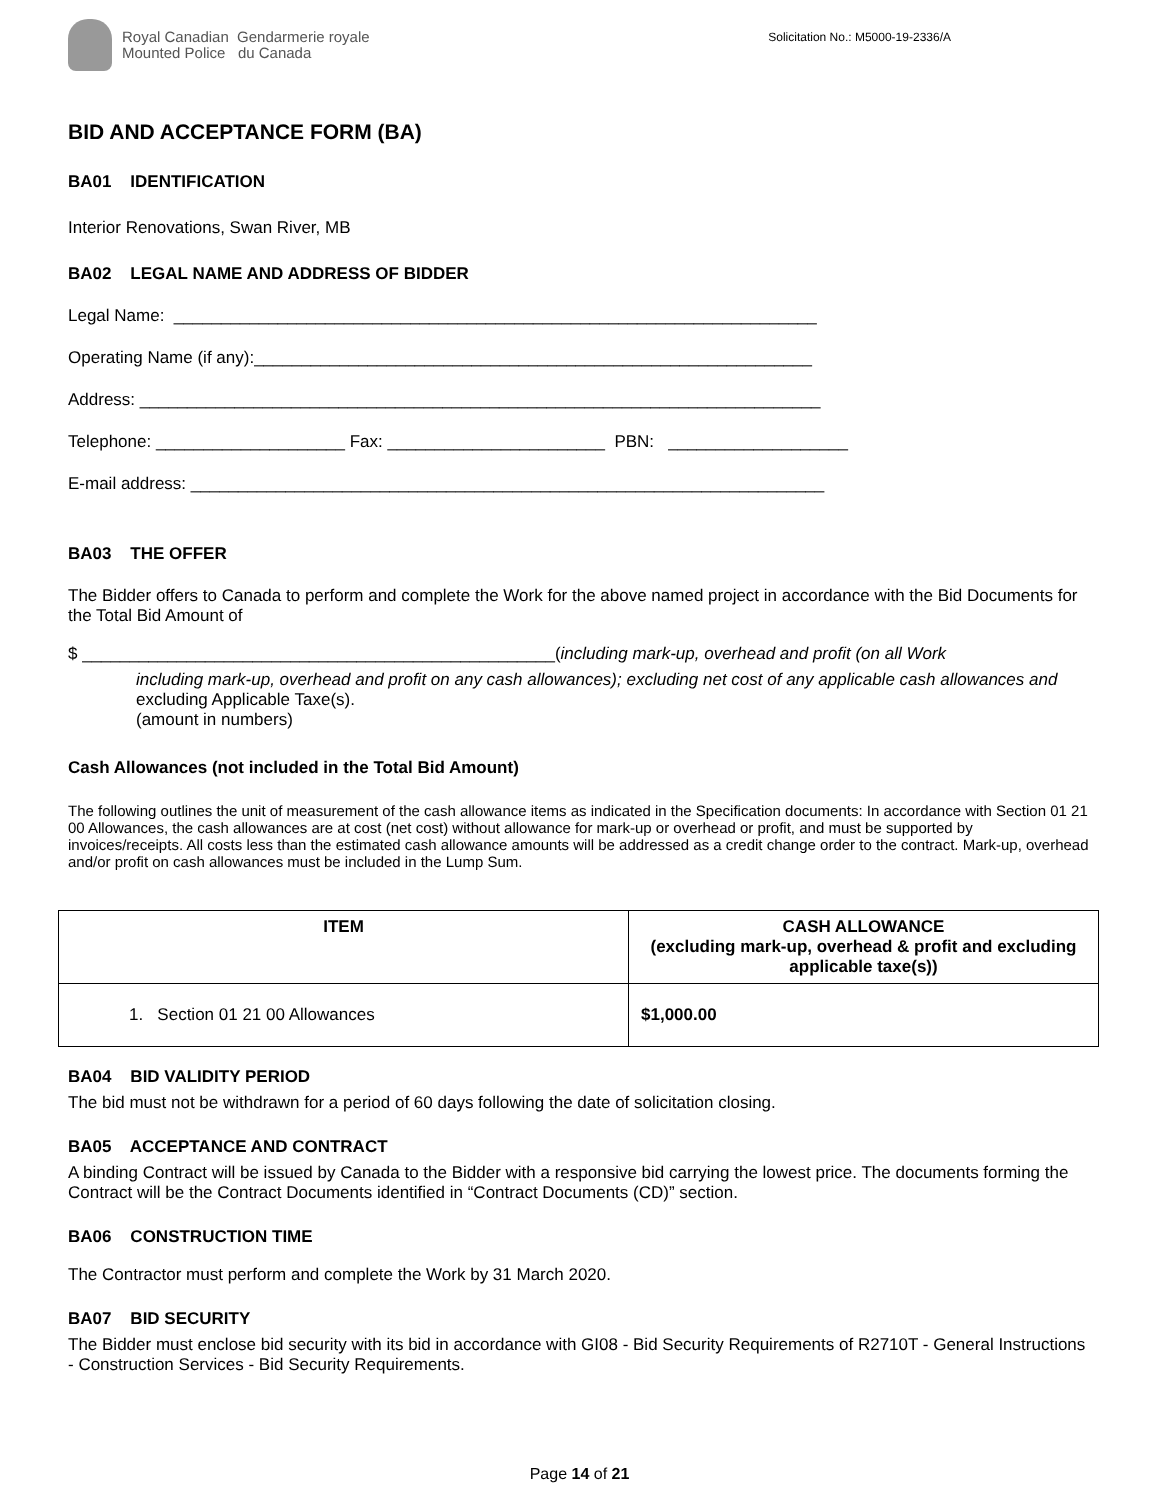Royal Canadian Gendarmerie royale
Mounted Police du Canada
Solicitation No.: M5000-19-2336/A
BID AND ACCEPTANCE FORM (BA)
BA01 IDENTIFICATION
Interior Renovations, Swan River, MB
BA02 LEGAL NAME AND ADDRESS OF BIDDER
Legal Name: ____________________________________________________________________
Operating Name (if any):___________________________________________________________
Address: ________________________________________________________________________
Telephone: ____________________ Fax: _______________________ PBN: ___________________
E-mail address: ___________________________________________________________________
BA03 THE OFFER
The Bidder offers to Canada to perform and complete the Work for the above named project in accordance with the Bid Documents for the Total Bid Amount of
$ __________________________________________________(including mark-up, overhead and profit (on all Work
including mark-up, overhead and profit on any cash allowances); excluding net cost of any applicable cash allowances and excluding Applicable Taxe(s).
(amount in numbers)
Cash Allowances (not included in the Total Bid Amount)
The following outlines the unit of measurement of the cash allowance items as indicated in the Specification documents: In accordance with Section 01 21 00 Allowances, the cash allowances are at cost (net cost) without allowance for mark-up or overhead or profit, and must be supported by invoices/receipts. All costs less than the estimated cash allowance amounts will be addressed as a credit change order to the contract. Mark-up, overhead and/or profit on cash allowances must be included in the Lump Sum.
| ITEM | CASH ALLOWANCE (excluding mark-up, overhead & profit and excluding applicable taxe(s)) |
| --- | --- |
| 1. Section 01 21 00 Allowances | $1,000.00 |
BA04 BID VALIDITY PERIOD
The bid must not be withdrawn for a period of 60 days following the date of solicitation closing.
BA05 ACCEPTANCE AND CONTRACT
A binding Contract will be issued by Canada to the Bidder with a responsive bid carrying the lowest price. The documents forming the Contract will be the Contract Documents identified in “Contract Documents (CD)” section.
BA06 CONSTRUCTION TIME
The Contractor must perform and complete the Work by 31 March 2020.
BA07 BID SECURITY
The Bidder must enclose bid security with its bid in accordance with GI08 - Bid Security Requirements of R2710T - General Instructions - Construction Services - Bid Security Requirements.
Page 14 of 21